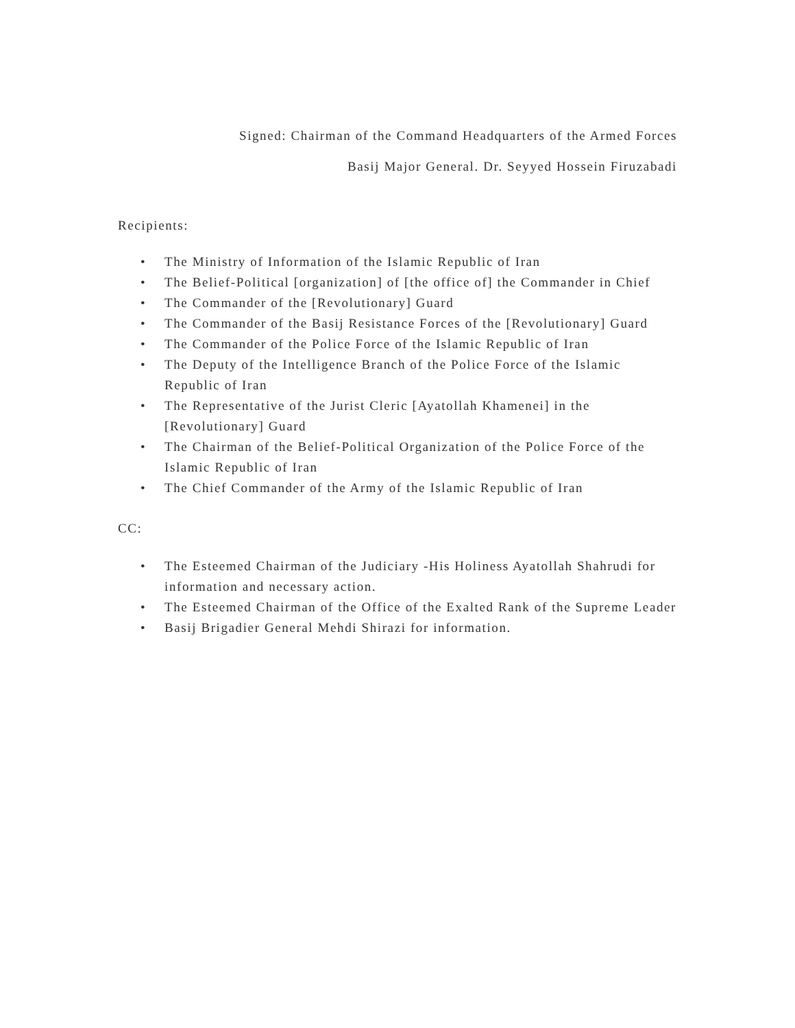Signed: Chairman of the Command Headquarters of the Armed Forces
Basij Major General. Dr. Seyyed Hossein Firuzabadi
Recipients:
• The Ministry of Information of the Islamic Republic of Iran
• The Belief-Political [organization] of [the office of] the Commander in Chief
• The Commander of the [Revolutionary] Guard
• The Commander of the Basij Resistance Forces of the [Revolutionary] Guard
• The Commander of the Police Force of the Islamic Republic of Iran
• The Deputy of the Intelligence Branch of the Police Force of the Islamic Republic of Iran
• The Representative of the Jurist Cleric [Ayatollah Khamenei] in the [Revolutionary] Guard
• The Chairman of the Belief-Political Organization of the Police Force of the Islamic Republic of Iran
• The Chief Commander of the Army of the Islamic Republic of Iran
CC:
• The Esteemed Chairman of the Judiciary -His Holiness Ayatollah Shahrudi for information and necessary action.
• The Esteemed Chairman of the Office of the Exalted Rank of the Supreme Leader
• Basij Brigadier General Mehdi Shirazi for information.